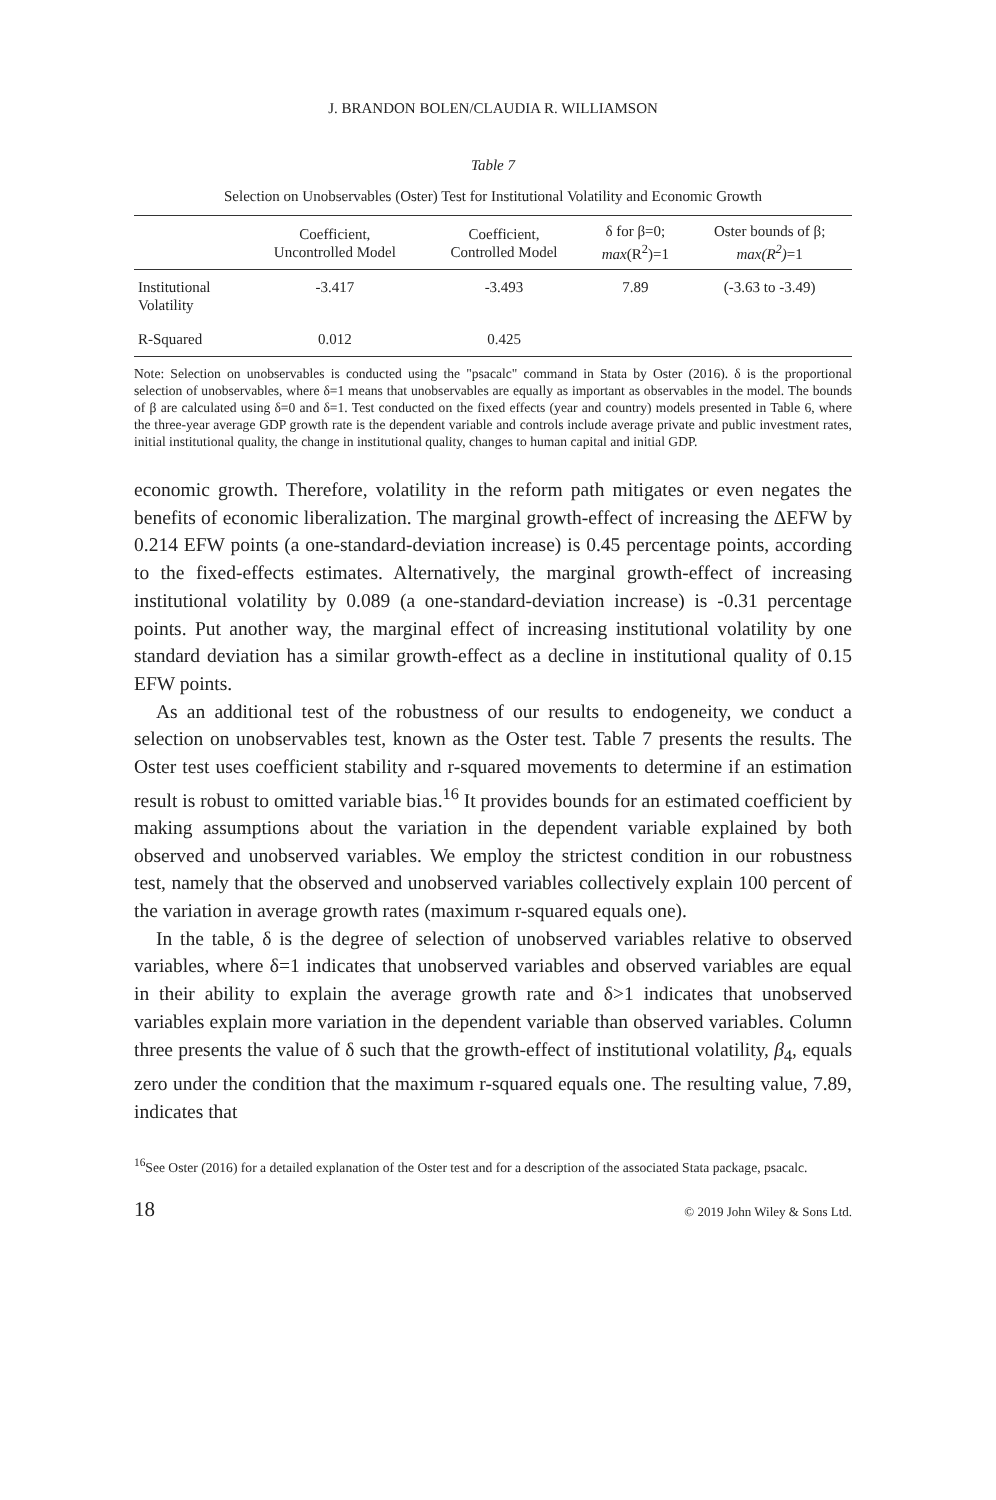J. BRANDON BOLEN/CLAUDIA R. WILLIAMSON
Table 7
Selection on Unobservables (Oster) Test for Institutional Volatility and Economic Growth
| | Coefficient, Uncontrolled Model | Coefficient, Controlled Model | δ for β=0; max (R<sup>2</sup>)=1 | Oster bounds of β; max(R<sup>2</sup>) =1 |
| --- | --- | --- | --- | --- |
| Institutional Volatility | -3.417 | -3.493 | 7.89 | (-3.63 to -3.49) |
| R-Squared | 0.012 | 0.425 | | |
Note: Selection on unobservables is conducted using the "psacalc" command in Stata by Oster (2016). δ is the proportional selection of unobservables, where δ=1 means that unobservables are equally as important as observables in the model. The bounds of β are calculated using δ=0 and δ=1. Test conducted on the fixed effects (year and country) models presented in Table 6, where the three-year average GDP growth rate is the dependent variable and controls include average private and public investment rates, initial institutional quality, the change in institutional quality, changes to human capital and initial GDP.
economic growth. Therefore, volatility in the reform path mitigates or even negates the benefits of economic liberalization. The marginal growth-effect of increasing the ΔEFW by 0.214 EFW points (a one-standard-deviation increase) is 0.45 percentage points, according to the fixed-effects estimates. Alternatively, the marginal growth-effect of increasing institutional volatility by 0.089 (a one-standard-deviation increase) is -0.31 percentage points. Put another way, the marginal effect of increasing institutional volatility by one standard deviation has a similar growth-effect as a decline in institutional quality of 0.15 EFW points.
As an additional test of the robustness of our results to endogeneity, we conduct a selection on unobservables test, known as the Oster test. Table 7 presents the results. The Oster test uses coefficient stability and r-squared movements to determine if an estimation result is robust to omitted variable bias.<sup>16</sup> It provides bounds for an estimated coefficient by making assumptions about the variation in the dependent variable explained by both observed and unobserved variables. We employ the strictest condition in our robustness test, namely that the observed and unobserved variables collectively explain 100 percent of the variation in average growth rates (maximum r-squared equals one).
In the table, δ is the degree of selection of unobserved variables relative to observed variables, where δ=1 indicates that unobserved variables and observed variables are equal in their ability to explain the average growth rate and δ>1 indicates that unobserved variables explain more variation in the dependent variable than observed variables. Column three presents the value of δ such that the growth-effect of institutional volatility, β<sub>4</sub>, equals zero under the condition that the maximum r-squared equals one. The resulting value, 7.89, indicates that
<sup>16</sup> See Oster (2016) for a detailed explanation of the Oster test and for a description of the associated Stata package, psacalc.
18 © 2019 John Wiley & Sons Ltd.